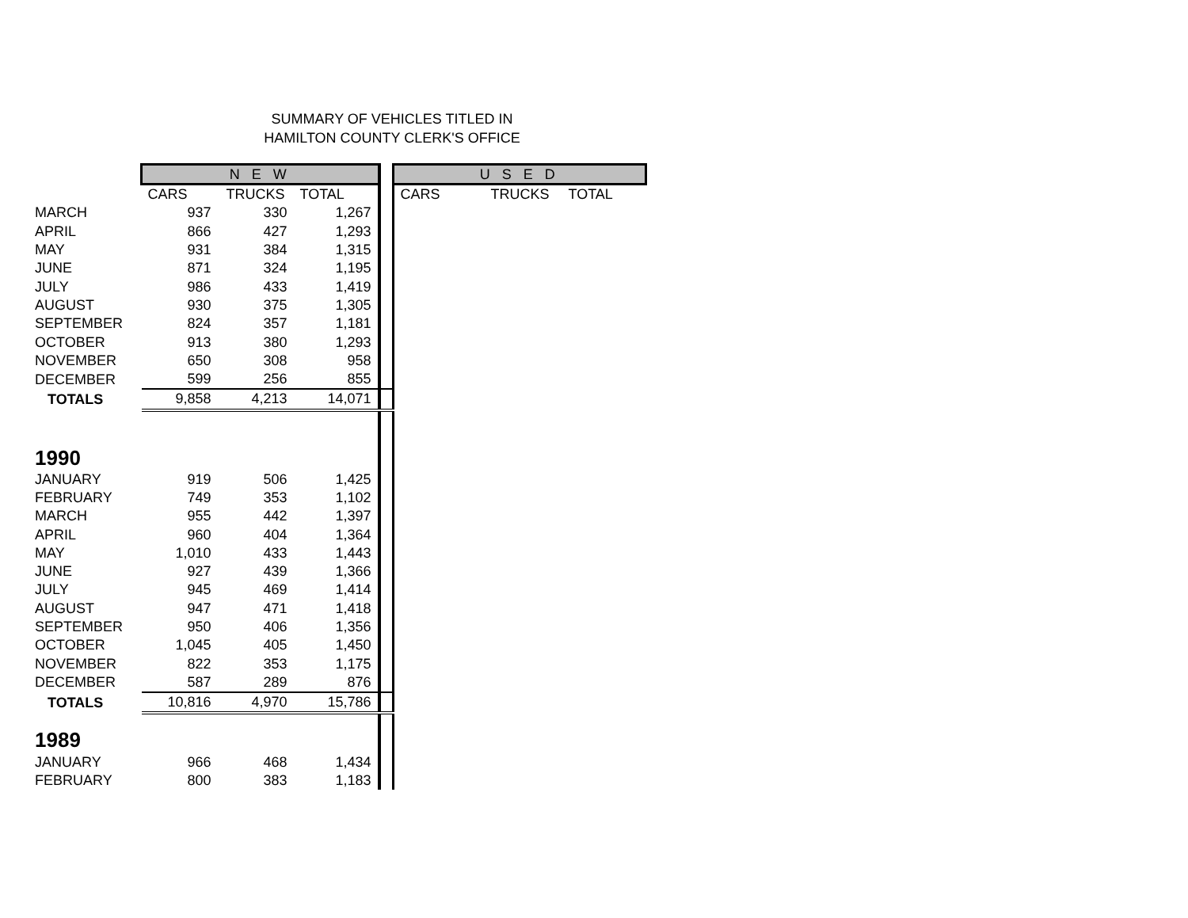SUMMARY OF VEHICLES TITLED IN
HAMILTON COUNTY CLERK'S OFFICE
| | N E W | | | | U S E D | | |
| | CARS | TRUCKS | TOTAL | | CARS | TRUCKS | TOTAL |
| MARCH | 937 | 330 | 1,267 | | | | |
| APRIL | 866 | 427 | 1,293 | | | | |
| MAY | 931 | 384 | 1,315 | | | | |
| JUNE | 871 | 324 | 1,195 | | | | |
| JULY | 986 | 433 | 1,419 | | | | |
| AUGUST | 930 | 375 | 1,305 | | | | |
| SEPTEMBER | 824 | 357 | 1,181 | | | | |
| OCTOBER | 913 | 380 | 1,293 | | | | |
| NOVEMBER | 650 | 308 | 958 | | | | |
| DECEMBER | 599 | 256 | 855 | | | | |
| TOTALS | 9,858 | 4,213 | 14,071 | | | | |
| 1990 | | | | | | | |
| JANUARY | 919 | 506 | 1,425 | | | | |
| FEBRUARY | 749 | 353 | 1,102 | | | | |
| MARCH | 955 | 442 | 1,397 | | | | |
| APRIL | 960 | 404 | 1,364 | | | | |
| MAY | 1,010 | 433 | 1,443 | | | | |
| JUNE | 927 | 439 | 1,366 | | | | |
| JULY | 945 | 469 | 1,414 | | | | |
| AUGUST | 947 | 471 | 1,418 | | | | |
| SEPTEMBER | 950 | 406 | 1,356 | | | | |
| OCTOBER | 1,045 | 405 | 1,450 | | | | |
| NOVEMBER | 822 | 353 | 1,175 | | | | |
| DECEMBER | 587 | 289 | 876 | | | | |
| TOTALS | 10,816 | 4,970 | 15,786 | | | | |
| 1989 | | | | | | | |
| JANUARY | 966 | 468 | 1,434 | | | | |
| FEBRUARY | 800 | 383 | 1,183 | | | | |